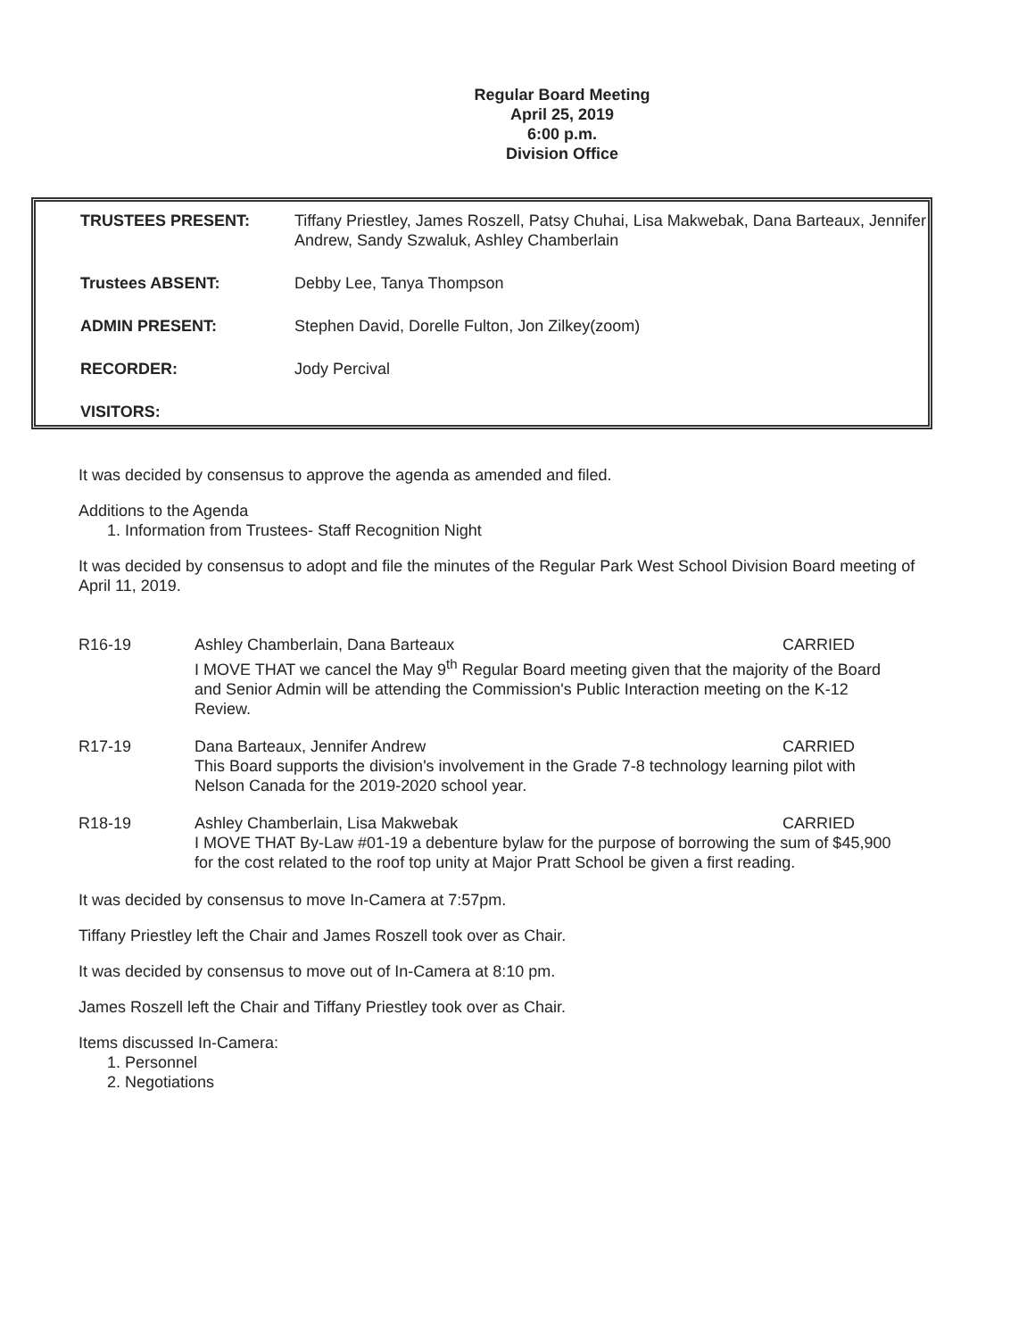Regular Board Meeting
April 25, 2019
6:00 p.m.
Division Office
| TRUSTEES PRESENT: | Tiffany Priestley, James Roszell, Patsy Chuhai, Lisa Makwebak, Dana Barteaux, Jennifer Andrew, Sandy Szwaluk, Ashley Chamberlain |
| Trustees ABSENT: | Debby Lee, Tanya Thompson |
| ADMIN PRESENT: | Stephen David, Dorelle Fulton, Jon Zilkey(zoom) |
| RECORDER: | Jody Percival |
| VISITORS: | |
It was decided by consensus to approve the agenda as amended and filed.
Additions to the Agenda
1. Information from Trustees- Staff Recognition Night
It was decided by consensus to adopt and file the minutes of the Regular Park West School Division Board meeting of April 11, 2019.
R16-19 Ashley Chamberlain, Dana Barteaux CARRIED
I MOVE THAT we cancel the May 9<sup>th</sup> Regular Board meeting given that the majority of the Board and Senior Admin will be attending the Commission's Public Interaction meeting on the K-12 Review.
R17-19 Dana Barteaux, Jennifer Andrew CARRIED
This Board supports the division's involvement in the Grade 7-8 technology learning pilot with Nelson Canada for the 2019-2020 school year.
R18-19 Ashley Chamberlain, Lisa Makwebak CARRIED
I MOVE THAT By-Law #01-19 a debenture bylaw for the purpose of borrowing the sum of $45,900 for the cost related to the roof top unity at Major Pratt School be given a first reading.
It was decided by consensus to move In-Camera at 7:57pm.
Tiffany Priestley left the Chair and James Roszell took over as Chair.
It was decided by consensus to move out of In-Camera at 8:10 pm.
James Roszell left the Chair and Tiffany Priestley took over as Chair.
Items discussed In-Camera:
1. Personnel
2. Negotiations